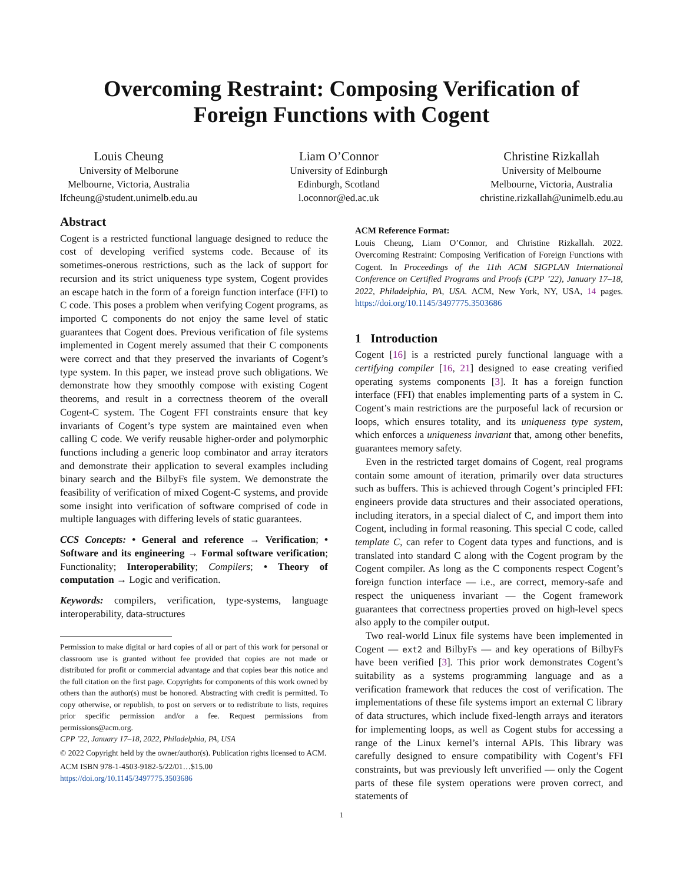Overcoming Restraint: Composing Verification of
Foreign Functions with Cogent
Louis Cheung
University of Melborune
Melbourne, Victoria, Australia
lfcheung@student.unimelb.edu.au
Liam O’Connor
University of Edinburgh
Edinburgh, Scotland
l.oconnor@ed.ac.uk
Christine Rizkallah
University of Melbourne
Melbourne, Victoria, Australia
christine.rizkallah@unimelb.edu.au
Abstract
Cogent is a restricted functional language designed to reduce the cost of developing verified systems code. Because of its sometimes-onerous restrictions, such as the lack of support for recursion and its strict uniqueness type system, Cogent provides an escape hatch in the form of a foreign function interface (FFI) to C code. This poses a problem when verifying Cogent programs, as imported C components do not enjoy the same level of static guarantees that Cogent does. Previous verification of file systems implemented in Cogent merely assumed that their C components were correct and that they preserved the invariants of Cogent’s type system. In this paper, we instead prove such obligations. We demonstrate how they smoothly compose with existing Cogent theorems, and result in a correctness theorem of the overall Cogent-C system. The Cogent FFI constraints ensure that key invariants of Cogent’s type system are maintained even when calling C code. We verify reusable higher-order and polymorphic functions including a generic loop combinator and array iterators and demonstrate their application to several examples including binary search and the BilbyFs file system. We demonstrate the feasibility of verification of mixed Cogent-C systems, and provide some insight into verification of software comprised of code in multiple languages with differing levels of static guarantees.
CCS Concepts: • General and reference → Verification; • Software and its engineering → Formal software verification; Functionality; Interoperability; Compilers; • Theory of computation → Logic and verification.
Keywords: compilers, verification, type-systems, language interoperability, data-structures
Permission to make digital or hard copies of all or part of this work for personal or classroom use is granted without fee provided that copies are not made or distributed for profit or commercial advantage and that copies bear this notice and the full citation on the first page. Copyrights for components of this work owned by others than the author(s) must be honored. Abstracting with credit is permitted. To copy otherwise, or republish, to post on servers or to redistribute to lists, requires prior specific permission and/or a fee. Request permissions from permissions@acm.org.
CPP ’22, January 17–18, 2022, Philadelphia, PA, USA
© 2022 Copyright held by the owner/author(s). Publication rights licensed to ACM.
ACM ISBN 978-1-4503-9182-5/22/01…$15.00
https://doi.org/10.1145/3497775.3503686
ACM Reference Format:
Louis Cheung, Liam O’Connor, and Christine Rizkallah. 2022. Overcoming Restraint: Composing Verification of Foreign Functions with Cogent. In Proceedings of the 11th ACM SIGPLAN International Conference on Certified Programs and Proofs (CPP ’22), January 17–18, 2022, Philadelphia, PA, USA. ACM, New York, NY, USA, 14 pages. https://doi.org/10.1145/3497775.3503686
1 Introduction
Cogent [16] is a restricted purely functional language with a certifying compiler [16, 21] designed to ease creating verified operating systems components [3]. It has a foreign function interface (FFI) that enables implementing parts of a system in C. Cogent’s main restrictions are the purposeful lack of recursion or loops, which ensures totality, and its uniqueness type system, which enforces a uniqueness invariant that, among other benefits, guarantees memory safety.
Even in the restricted target domains of Cogent, real programs contain some amount of iteration, primarily over data structures such as buffers. This is achieved through Cogent’s principled FFI: engineers provide data structures and their associated operations, including iterators, in a special dialect of C, and import them into Cogent, including in formal reasoning. This special C code, called template C, can refer to Cogent data types and functions, and is translated into standard C along with the Cogent program by the Cogent compiler. As long as the C components respect Cogent’s foreign function interface — i.e., are correct, memory-safe and respect the uniqueness invariant — the Cogent framework guarantees that correctness properties proved on high-level specs also apply to the compiler output.
Two real-world Linux file systems have been implemented in Cogent — ext2 and BilbyFs — and key operations of BilbyFs have been verified [3]. This prior work demonstrates Cogent’s suitability as a systems programming language and as a verification framework that reduces the cost of verification. The implementations of these file systems import an external C library of data structures, which include fixed-length arrays and iterators for implementing loops, as well as Cogent stubs for accessing a range of the Linux kernel’s internal APIs. This library was carefully designed to ensure compatibility with Cogent’s FFI constraints, but was previously left unverified — only the Cogent parts of these file system operations were proven correct, and statements of
1